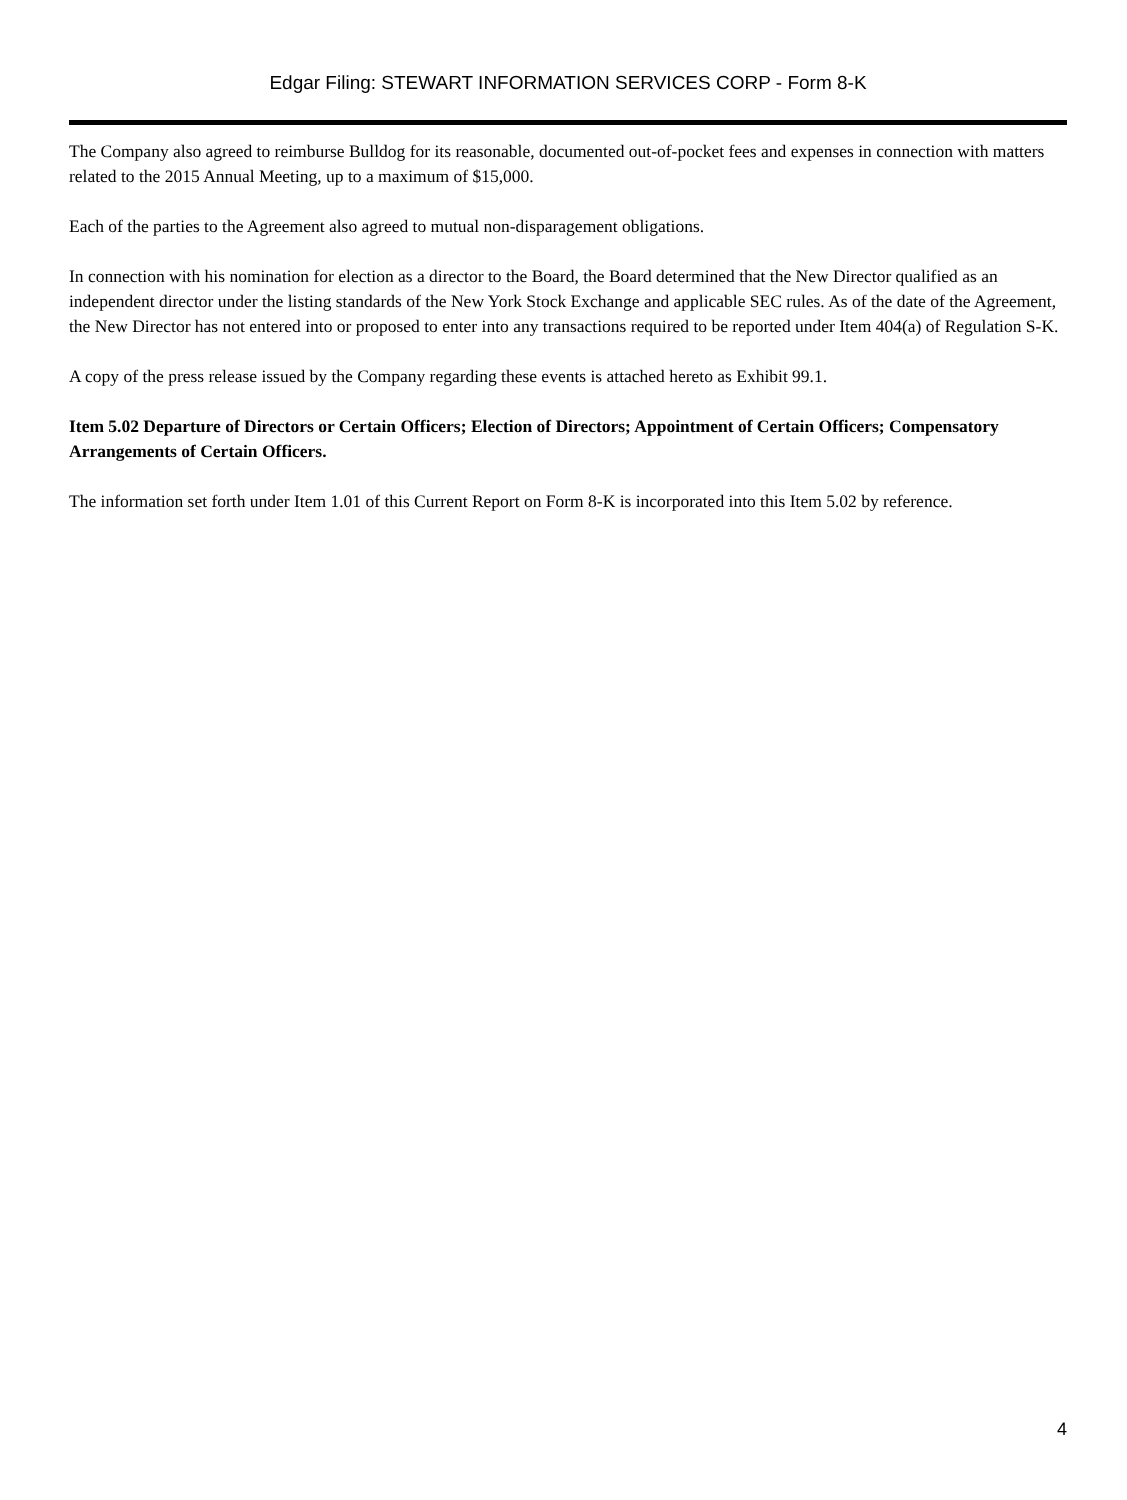Edgar Filing: STEWART INFORMATION SERVICES CORP - Form 8-K
The Company also agreed to reimburse Bulldog for its reasonable, documented out-of-pocket fees and expenses in connection with matters related to the 2015 Annual Meeting, up to a maximum of $15,000.
Each of the parties to the Agreement also agreed to mutual non-disparagement obligations.
In connection with his nomination for election as a director to the Board, the Board determined that the New Director qualified as an independent director under the listing standards of the New York Stock Exchange and applicable SEC rules. As of the date of the Agreement, the New Director has not entered into or proposed to enter into any transactions required to be reported under Item 404(a) of Regulation S-K.
A copy of the press release issued by the Company regarding these events is attached hereto as Exhibit 99.1.
Item 5.02 Departure of Directors or Certain Officers; Election of Directors; Appointment of Certain Officers; Compensatory Arrangements of Certain Officers.
The information set forth under Item 1.01 of this Current Report on Form 8-K is incorporated into this Item 5.02 by reference.
4